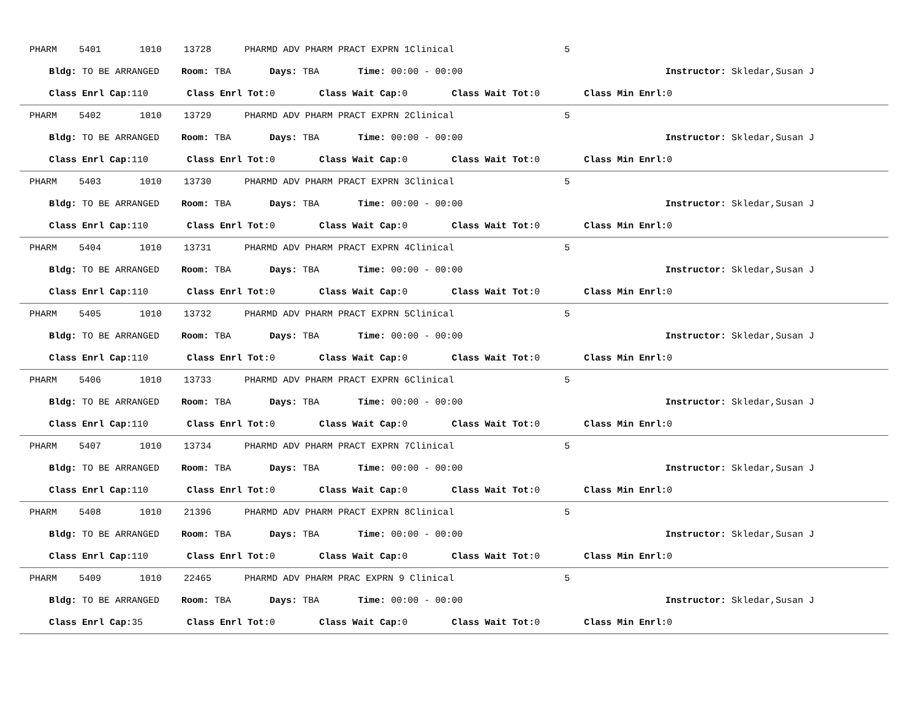PHARM 5401 1010 13728 PHARMD ADV PHARM PRACT EXPRN 1Clinical 5
Bldg: TO BE ARRANGED Room: TBA Days: TBA Time: 00:00 - 00:00 Instructor: Skledar,Susan J
Class Enrl Cap: 110 Class Enrl Tot: 0 Class Wait Cap: 0 Class Wait Tot: 0 Class Min Enrl: 0
PHARM 5402 1010 13729 PHARMD ADV PHARM PRACT EXPRN 2Clinical 5
Bldg: TO BE ARRANGED Room: TBA Days: TBA Time: 00:00 - 00:00 Instructor: Skledar,Susan J
Class Enrl Cap: 110 Class Enrl Tot: 0 Class Wait Cap: 0 Class Wait Tot: 0 Class Min Enrl: 0
PHARM 5403 1010 13730 PHARMD ADV PHARM PRACT EXPRN 3Clinical 5
Bldg: TO BE ARRANGED Room: TBA Days: TBA Time: 00:00 - 00:00 Instructor: Skledar,Susan J
Class Enrl Cap: 110 Class Enrl Tot: 0 Class Wait Cap: 0 Class Wait Tot: 0 Class Min Enrl: 0
PHARM 5404 1010 13731 PHARMD ADV PHARM PRACT EXPRN 4Clinical 5
Bldg: TO BE ARRANGED Room: TBA Days: TBA Time: 00:00 - 00:00 Instructor: Skledar,Susan J
Class Enrl Cap: 110 Class Enrl Tot: 0 Class Wait Cap: 0 Class Wait Tot: 0 Class Min Enrl: 0
PHARM 5405 1010 13732 PHARMD ADV PHARM PRACT EXPRN 5Clinical 5
Bldg: TO BE ARRANGED Room: TBA Days: TBA Time: 00:00 - 00:00 Instructor: Skledar,Susan J
Class Enrl Cap: 110 Class Enrl Tot: 0 Class Wait Cap: 0 Class Wait Tot: 0 Class Min Enrl: 0
PHARM 5406 1010 13733 PHARMD ADV PHARM PRACT EXPRN 6Clinical 5
Bldg: TO BE ARRANGED Room: TBA Days: TBA Time: 00:00 - 00:00 Instructor: Skledar,Susan J
Class Enrl Cap: 110 Class Enrl Tot: 0 Class Wait Cap: 0 Class Wait Tot: 0 Class Min Enrl: 0
PHARM 5407 1010 13734 PHARMD ADV PHARM PRACT EXPRN 7Clinical 5
Bldg: TO BE ARRANGED Room: TBA Days: TBA Time: 00:00 - 00:00 Instructor: Skledar,Susan J
Class Enrl Cap: 110 Class Enrl Tot: 0 Class Wait Cap: 0 Class Wait Tot: 0 Class Min Enrl: 0
PHARM 5408 1010 21396 PHARMD ADV PHARM PRACT EXPRN 8Clinical 5
Bldg: TO BE ARRANGED Room: TBA Days: TBA Time: 00:00 - 00:00 Instructor: Skledar,Susan J
Class Enrl Cap: 110 Class Enrl Tot: 0 Class Wait Cap: 0 Class Wait Tot: 0 Class Min Enrl: 0
PHARM 5409 1010 22465 PHARMD ADV PHARM PRAC EXPRN 9 Clinical 5
Bldg: TO BE ARRANGED Room: TBA Days: TBA Time: 00:00 - 00:00 Instructor: Skledar,Susan J
Class Enrl Cap: 35 Class Enrl Tot: 0 Class Wait Cap: 0 Class Wait Tot: 0 Class Min Enrl: 0